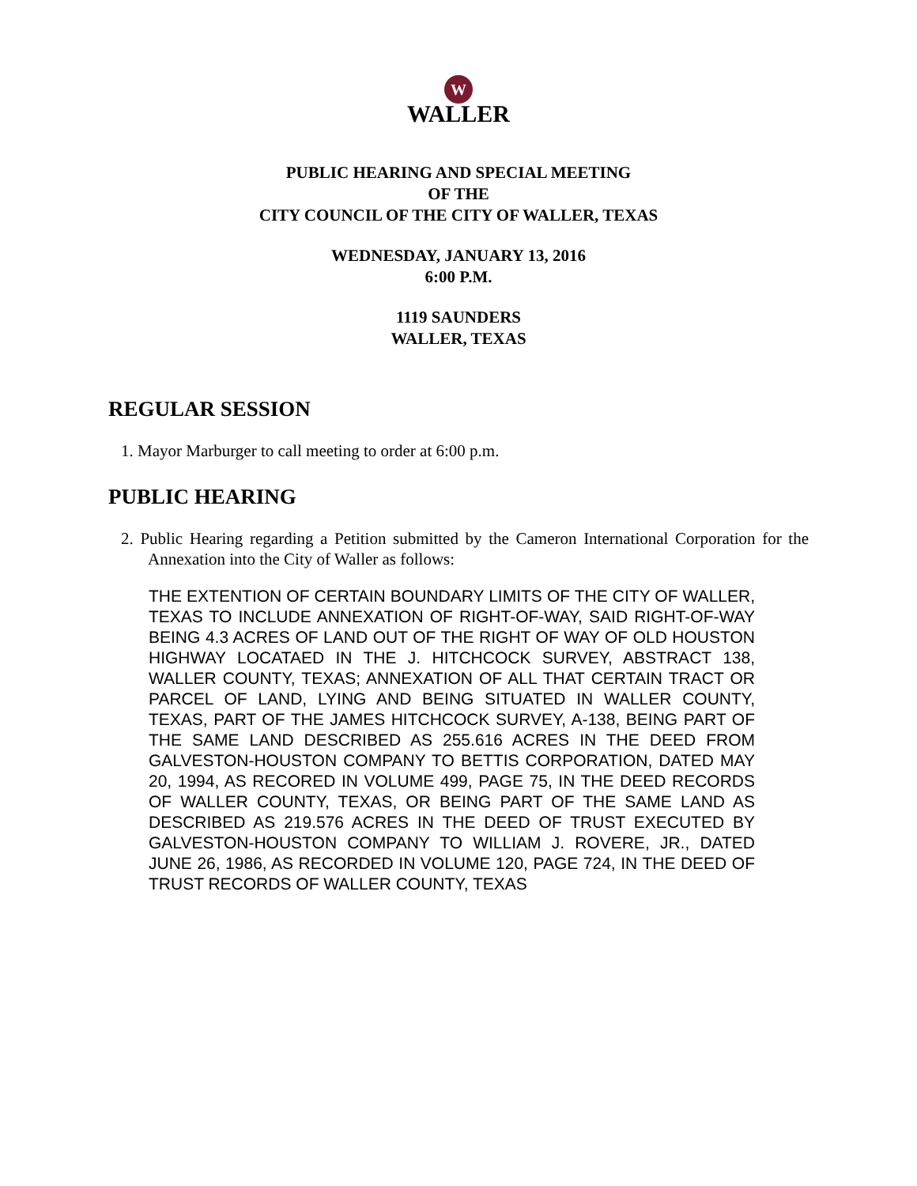W
WALLER
PUBLIC HEARING AND SPECIAL MEETING
OF THE
CITY COUNCIL OF THE CITY OF WALLER, TEXAS
WEDNESDAY, JANUARY 13, 2016
6:00 P.M.
1119 SAUNDERS
WALLER, TEXAS
REGULAR SESSION
1. Mayor Marburger to call meeting to order at 6:00 p.m.
PUBLIC HEARING
2. Public Hearing regarding a Petition submitted by the Cameron International Corporation for the Annexation into the City of Waller as follows:
THE EXTENTION OF CERTAIN BOUNDARY LIMITS OF THE CITY OF WALLER, TEXAS TO INCLUDE ANNEXATION OF RIGHT-OF-WAY, SAID RIGHT-OF-WAY BEING 4.3 ACRES OF LAND OUT OF THE RIGHT OF WAY OF OLD HOUSTON HIGHWAY LOCATAED IN THE J. HITCHCOCK SURVEY, ABSTRACT 138, WALLER COUNTY, TEXAS; ANNEXATION OF ALL THAT CERTAIN TRACT OR PARCEL OF LAND, LYING AND BEING SITUATED IN WALLER COUNTY, TEXAS, PART OF THE JAMES HITCHCOCK SURVEY, A-138, BEING PART OF THE SAME LAND DESCRIBED AS 255.616 ACRES IN THE DEED FROM GALVESTON-HOUSTON COMPANY TO BETTIS CORPORATION, DATED MAY 20, 1994, AS RECORED IN VOLUME 499, PAGE 75, IN THE DEED RECORDS OF WALLER COUNTY, TEXAS, OR BEING PART OF THE SAME LAND AS DESCRIBED AS 219.576 ACRES IN THE DEED OF TRUST EXECUTED BY GALVESTON-HOUSTON COMPANY TO WILLIAM J. ROVERE, JR., DATED JUNE 26, 1986, AS RECORDED IN VOLUME 120, PAGE 724, IN THE DEED OF TRUST RECORDS OF WALLER COUNTY, TEXAS